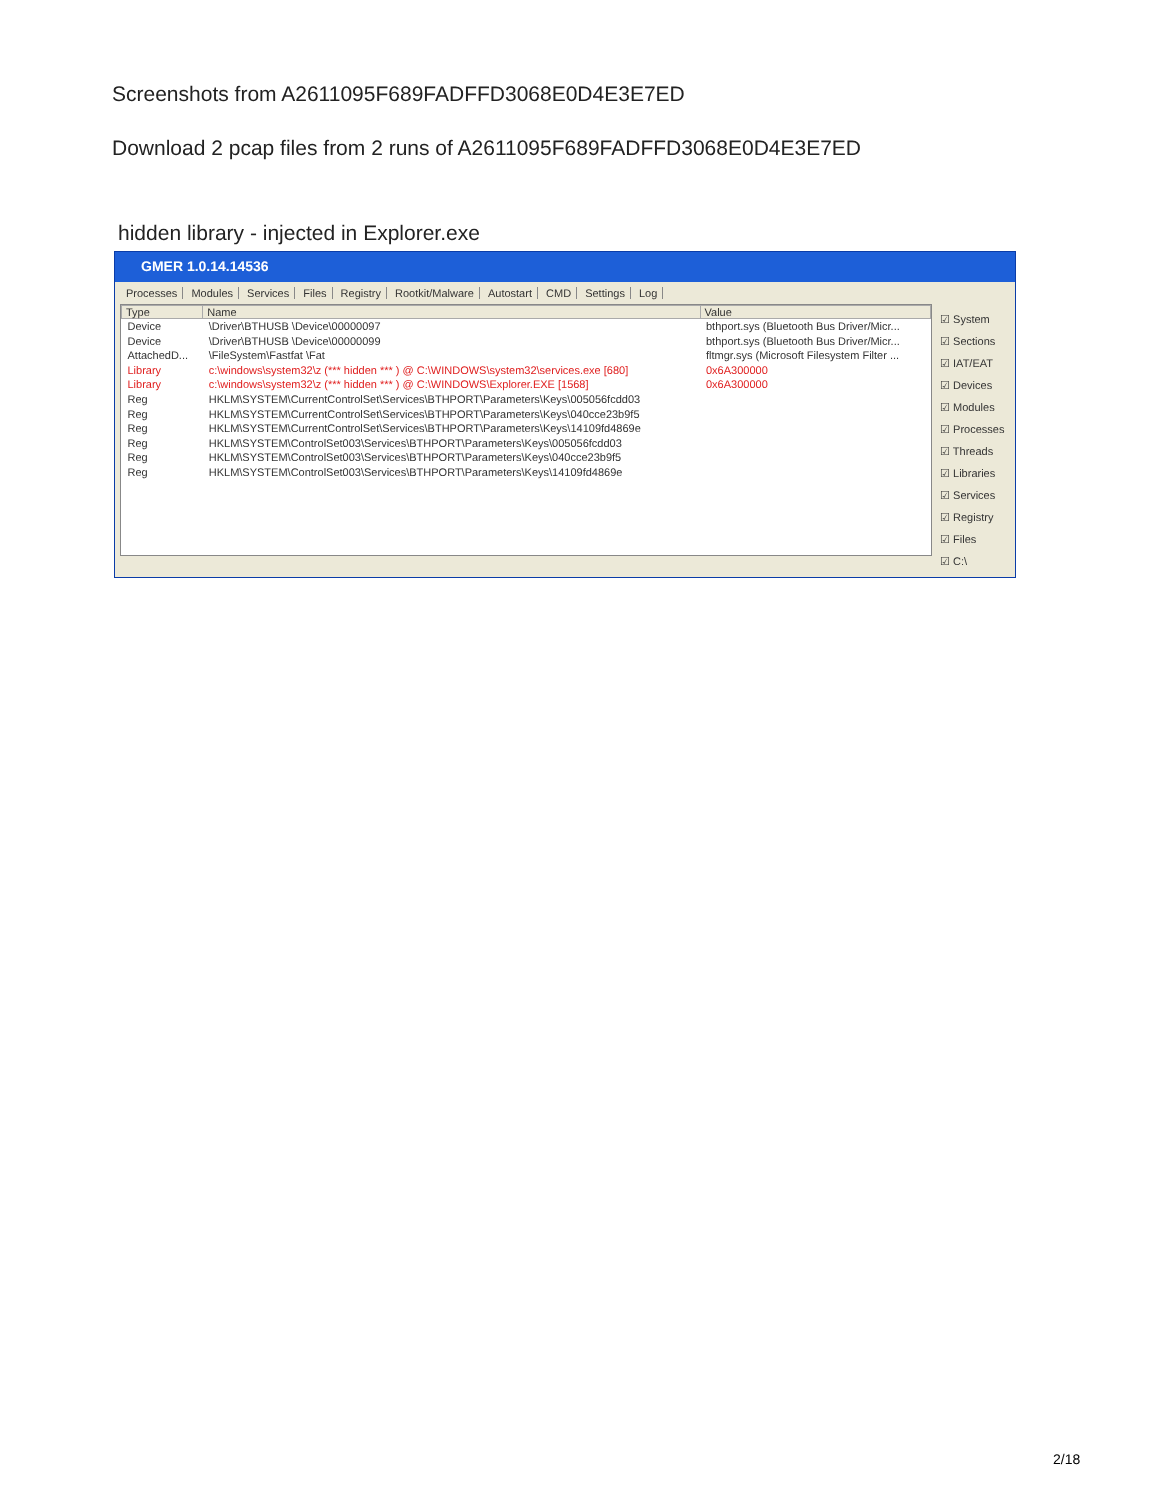Screenshots from A2611095F689FADFFD3068E0D4E3E7ED
Download 2 pcap files from 2 runs of A2611095F689FADFFD3068E0D4E3E7ED
hidden library - injected in Explorer.exe
GMER 1.0.14.14536
Processes Modules Services Files Registry Rootkit/Malware Autostart CMD Settings Log
| Type | Name | Value |
| --- | --- | --- |
| Device | \Driver\BTHUSB \Device\00000097 | bthport.sys (Bluetooth Bus Driver/Micr... |
| Device | \Driver\BTHUSB \Device\00000099 | bthport.sys (Bluetooth Bus Driver/Micr... |
| AttachedD... | \FileSystem\Fastfat \Fat | fltmgr.sys (Microsoft Filesystem Filter ... |
| Library | c:\windows\system32\z (*** hidden *** ) @ C:\WINDOWS\system32\services.exe [680] | 0x6A300000 |
| Library | c:\windows\system32\z (*** hidden *** ) @ C:\WINDOWS\Explorer.EXE [1568] | 0x6A300000 |
| Reg | HKLM\SYSTEM\CurrentControlSet\Services\BTHPORT\Parameters\Keys\005056fcdd03 | |
| Reg | HKLM\SYSTEM\CurrentControlSet\Services\BTHPORT\Parameters\Keys\040cce23b9f5 | |
| Reg | HKLM\SYSTEM\CurrentControlSet\Services\BTHPORT\Parameters\Keys\14109fd4869e | |
| Reg | HKLM\SYSTEM\ControlSet003\Services\BTHPORT\Parameters\Keys\005056fcdd03 | |
| Reg | HKLM\SYSTEM\ControlSet003\Services\BTHPORT\Parameters\Keys\040cce23b9f5 | |
| Reg | HKLM\SYSTEM\ControlSet003\Services\BTHPORT\Parameters\Keys\14109fd4869e | |
☑ System
☑ Sections
☑ IAT/EAT
☑ Devices
☑ Modules
☑ Processes
☑ Threads
☑ Libraries
☑ Services
☑ Registry
☑ Files
☑ C:\
2/18